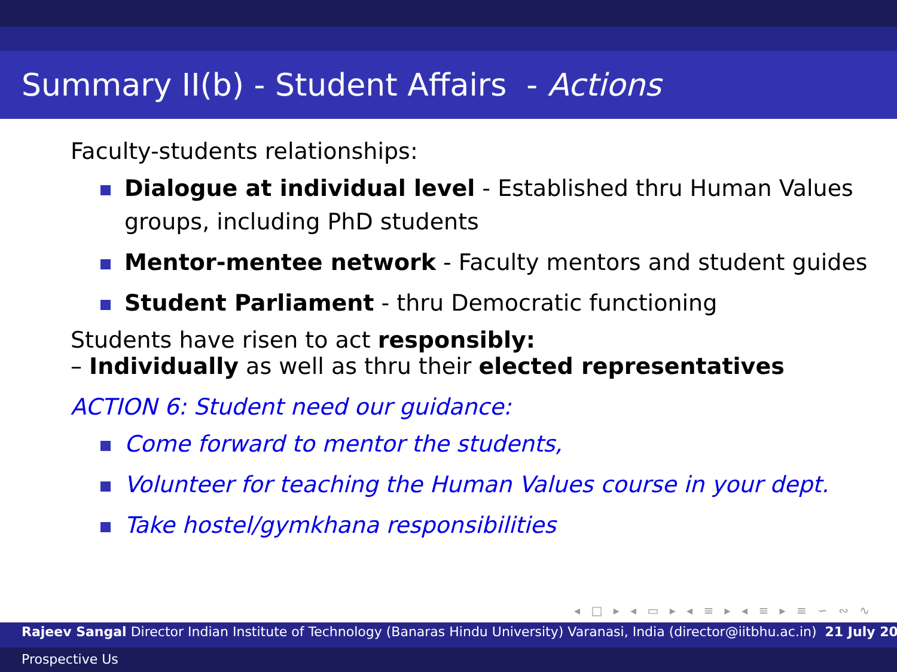Summary II(b) - Student Affairs - Actions
Faculty-students relationships:
Dialogue at individual level - Established thru Human Values groups, including PhD students
Mentor-mentee network - Faculty mentors and student guides
Student Parliament - thru Democratic functioning
Students have risen to act responsibly:
– Individually as well as thru their elected representatives
ACTION 6: Student need our guidance:
Come forward to mentor the students,
Volunteer for teaching the Human Values course in your dept.
Take hostel/gymkhana responsibilities
◂ □ ▸ ◂ ▭ ▸ ◂ ≡ ▸ ◂ ≡ ▸ ≡ ∽ ∾ ∿
Rajeev Sangal Director Indian Institute of Technology (Banaras Hindu University) Varanasi, India (director@iitbhu.ac.in) 21 July 20
Prospective Us